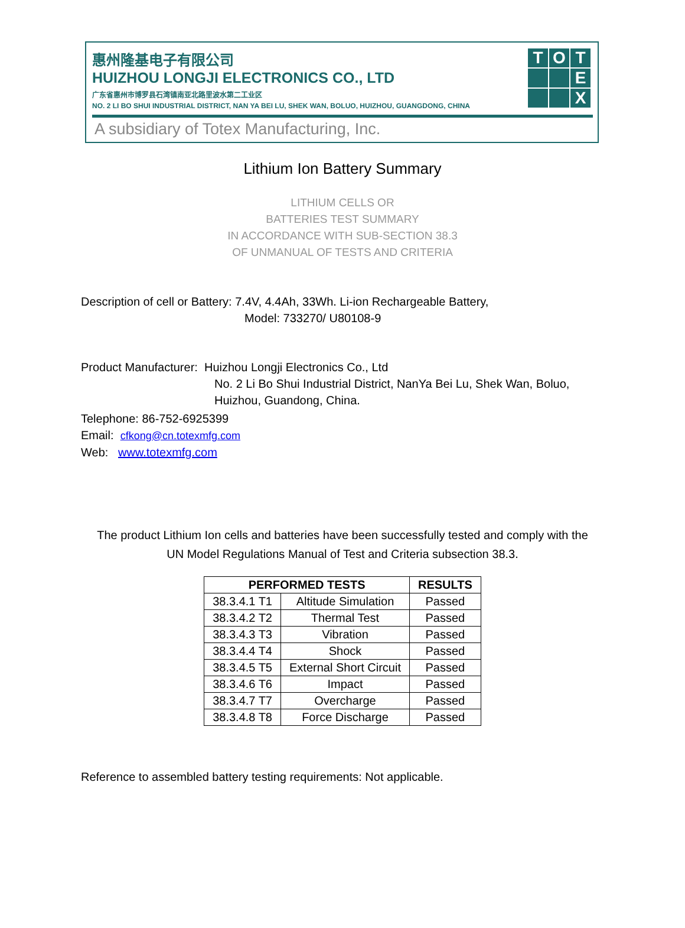惠州隆基电子有限公司
HUIZHOU LONGJI ELECTRONICS CO., LTD
广东省惠州市博罗县石湾镇南亚北路里波水第二工业区
NO. 2 LI BO SHUI INDUSTRIAL DISTRICT, NAN YA BEI LU, SHEK WAN, BOLUO, HUIZHOU, GUANGDONG, CHINA
A subsidiary of Totex Manufacturing, Inc.
T
O
T
E
X
Lithium Ion Battery Summary
LITHIUM CELLS OR
BATTERIES TEST SUMMARY
IN ACCORDANCE WITH SUB-SECTION 38.3
OF UNMANUAL OF TESTS AND CRITERIA
Description of cell or Battery: 7.4V, 4.4Ah, 33Wh. Li-ion Rechargeable Battery,
Model: 733270/ U80108-9
Product Manufacturer: Huizhou Longji Electronics Co., Ltd
No. 2 Li Bo Shui Industrial District, NanYa Bei Lu, Shek Wan, Boluo,
Huizhou, Guandong, China.
Telephone: 86-752-6925399
Email: cfkong@cn.totexmfg.com
Web: www.totexmfg.com
The product Lithium Ion cells and batteries have been successfully tested and comply with the
UN Model Regulations Manual of Test and Criteria subsection 38.3.
| PERFORMED TESTS | | RESULTS |
| --- | --- | --- |
| 38.3.4.1 T1 | Altitude Simulation | Passed |
| 38.3.4.2 T2 | Thermal Test | Passed |
| 38.3.4.3 T3 | Vibration | Passed |
| 38.3.4.4 T4 | Shock | Passed |
| 38.3.4.5 T5 | External Short Circuit | Passed |
| 38.3.4.6 T6 | Impact | Passed |
| 38.3.4.7 T7 | Overcharge | Passed |
| 38.3.4.8 T8 | Force Discharge | Passed |
Reference to assembled battery testing requirements: Not applicable.